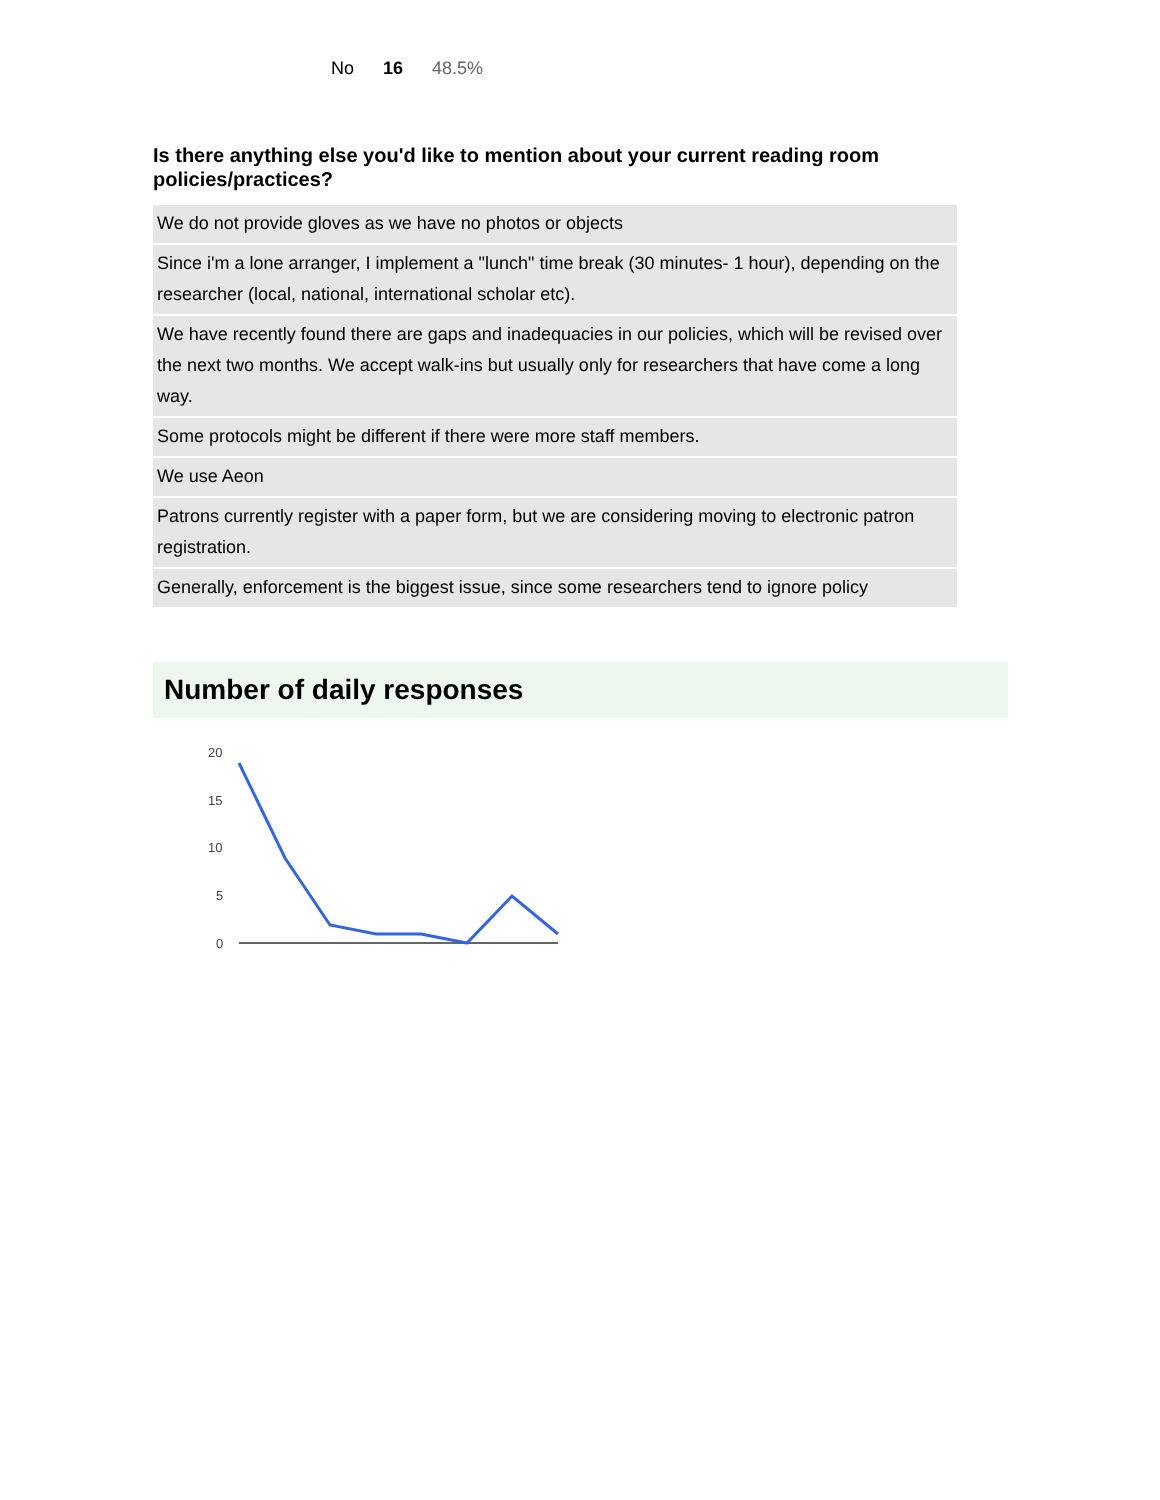No 16 48.5%
Is there anything else you'd like to mention about your current reading room policies/practices?
| We do not provide gloves as we have no photos or objects |
| Since i'm a lone arranger, I implement a "lunch" time break (30 minutes- 1 hour), depending on the researcher (local, national, international scholar etc). |
| We have recently found there are gaps and inadequacies in our policies, which will be revised over the next two months. We accept walk-ins but usually only for researchers that have come a long way. |
| Some protocols might be different if there were more staff members. |
| We use Aeon |
| Patrons currently register with a paper form, but we are considering moving to electronic patron registration. |
| Generally, enforcement is the biggest issue, since some researchers tend to ignore policy |
Number of daily responses
20
15
10
5
0